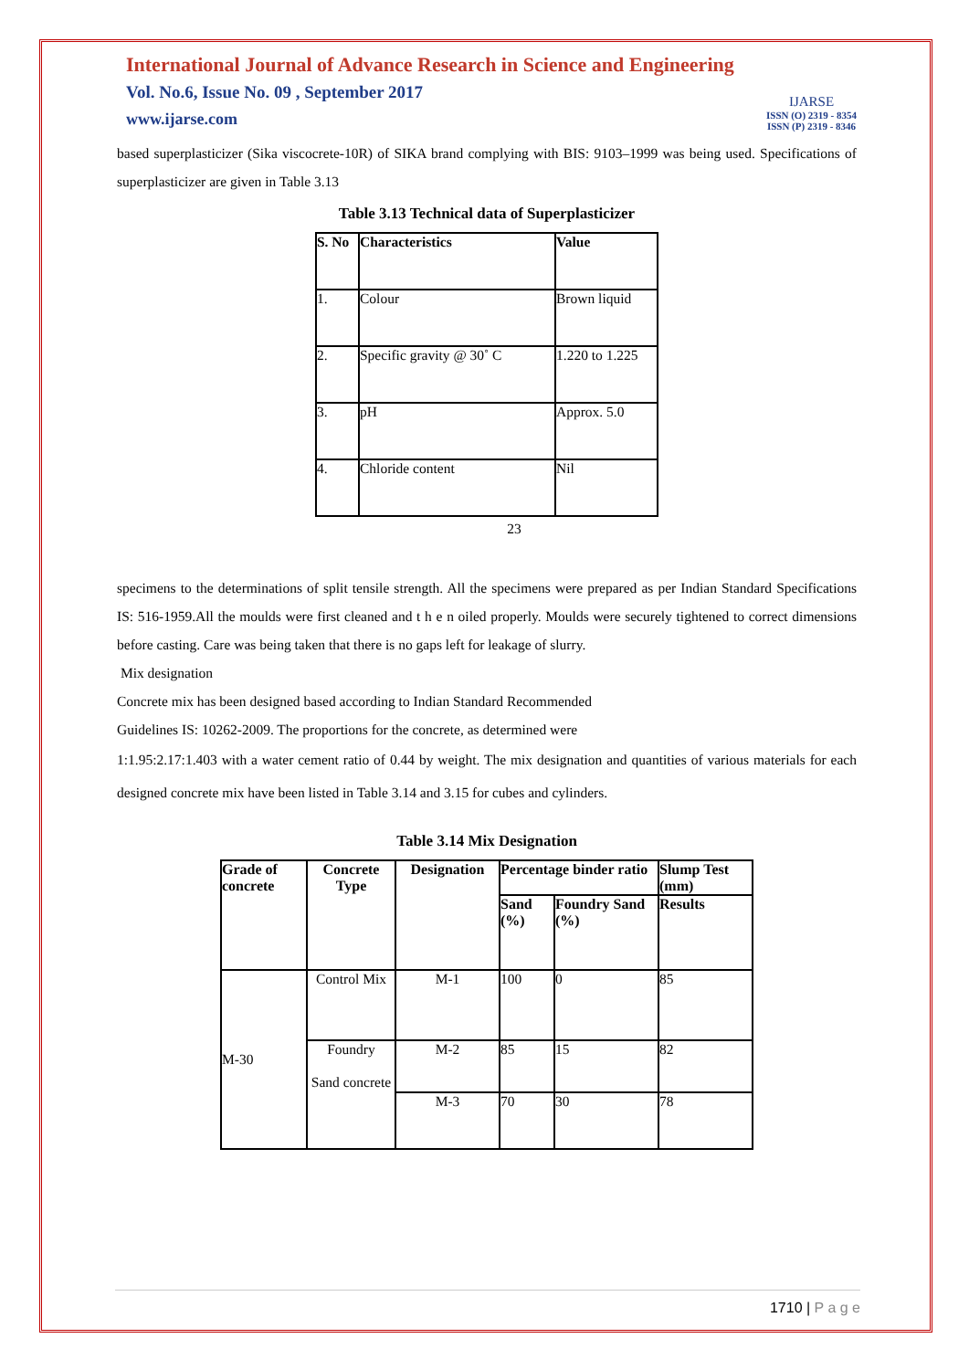International Journal of Advance Research in Science and Engineering
Vol. No.6, Issue No. 09 , September 2017
www.ijarse.com
IJARSE
ISSN (O) 2319 - 8354
ISSN (P) 2319 - 8346
based superplasticizer (Sika viscocrete-10R) of SIKA brand complying with BIS: 9103–1999 was being used. Specifications of superplasticizer are given in Table 3.13
Table 3.13 Technical data of Superplasticizer
| S. No | Characteristics | Value |
| --- | --- | --- |
| 1. | Colour | Brown liquid |
| 2. | Specific gravity @ 30˚ C | 1.220 to 1.225 |
| 3. | pH | Approx. 5.0 |
| 4. | Chloride content | Nil |
23
specimens to the determinations of split tensile strength. All the specimens were prepared as per Indian Standard Specifications IS: 516-1959.All the moulds were first cleaned and t h e n oiled properly. Moulds were securely tightened to correct dimensions before casting. Care was being taken that there is no gaps left for leakage of slurry.
Mix designation
Concrete mix has been designed based according to Indian Standard Recommended
Guidelines IS: 10262-2009. The proportions for the concrete, as determined were
1:1.95:2.17:1.403 with a water cement ratio of 0.44 by weight. The mix designation and quantities of various materials for each designed concrete mix have been listed in Table 3.14 and 3.15 for cubes and cylinders.
Table 3.14 Mix Designation
| Grade of concrete | Concrete Type | Designation | Percentage binder ratio | | Slump Test (mm) |
| --- | --- | --- | --- | --- | --- |
| | | | Sand (%) | Foundry Sand (%) | Results |
| M-30 | Control Mix | M-1 | 100 | 0 | 85 |
| | Foundry Sand concrete | M-2 | 85 | 15 | 82 |
| | | M-3 | 70 | 30 | 78 |
1710 | P a g e